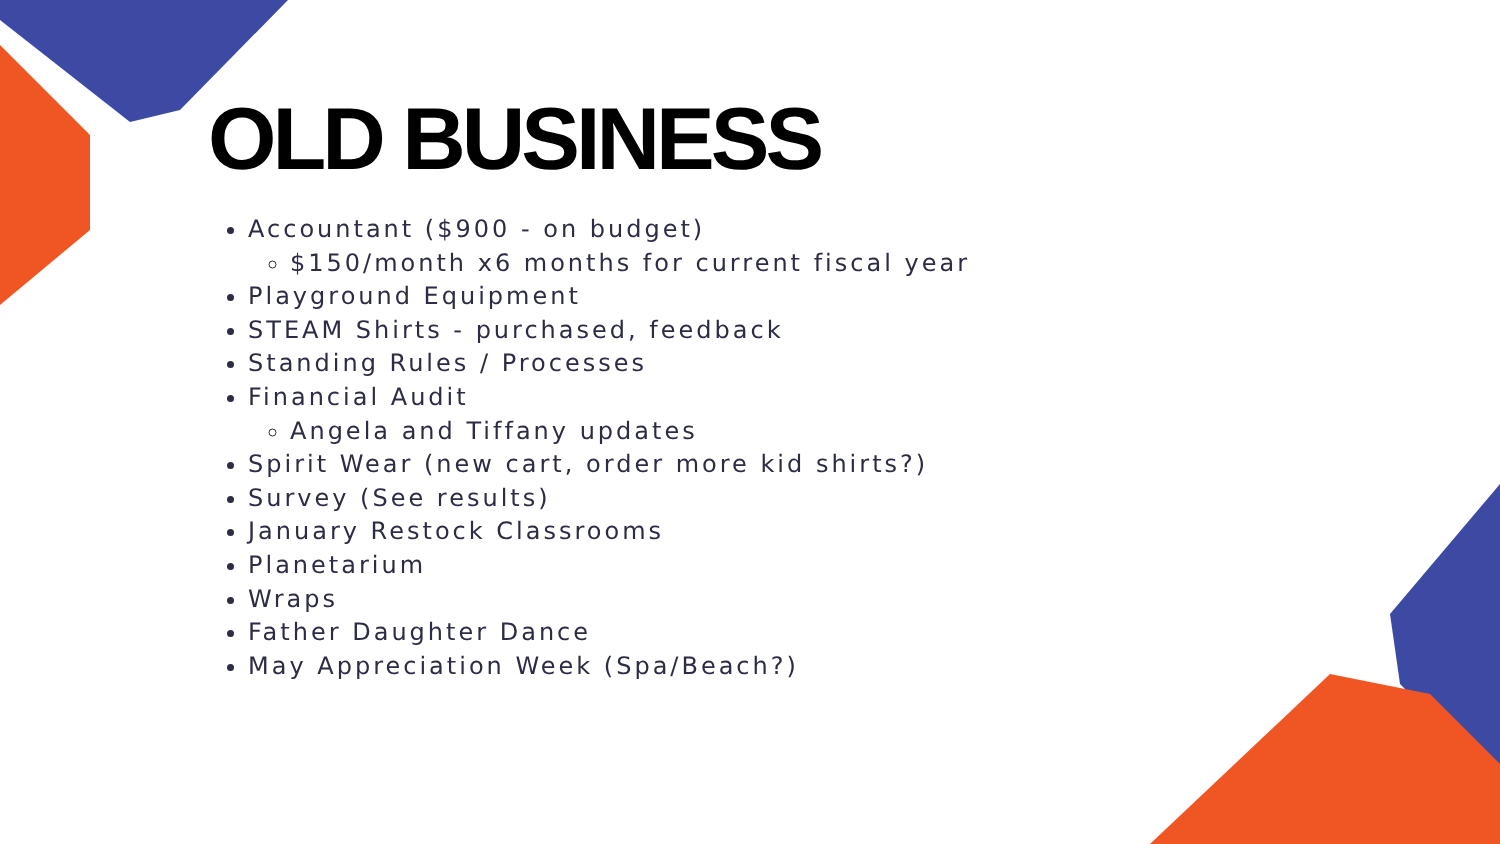OLD BUSINESS
Accountant ($900 - on budget)
$150/month x6 months for current fiscal year
Playground Equipment
STEAM Shirts - purchased, feedback
Standing Rules / Processes
Financial Audit
Angela and Tiffany updates
Spirit Wear (new cart, order more kid shirts?)
Survey (See results)
January Restock Classrooms
Planetarium
Wraps
Father Daughter Dance
May Appreciation Week (Spa/Beach?)